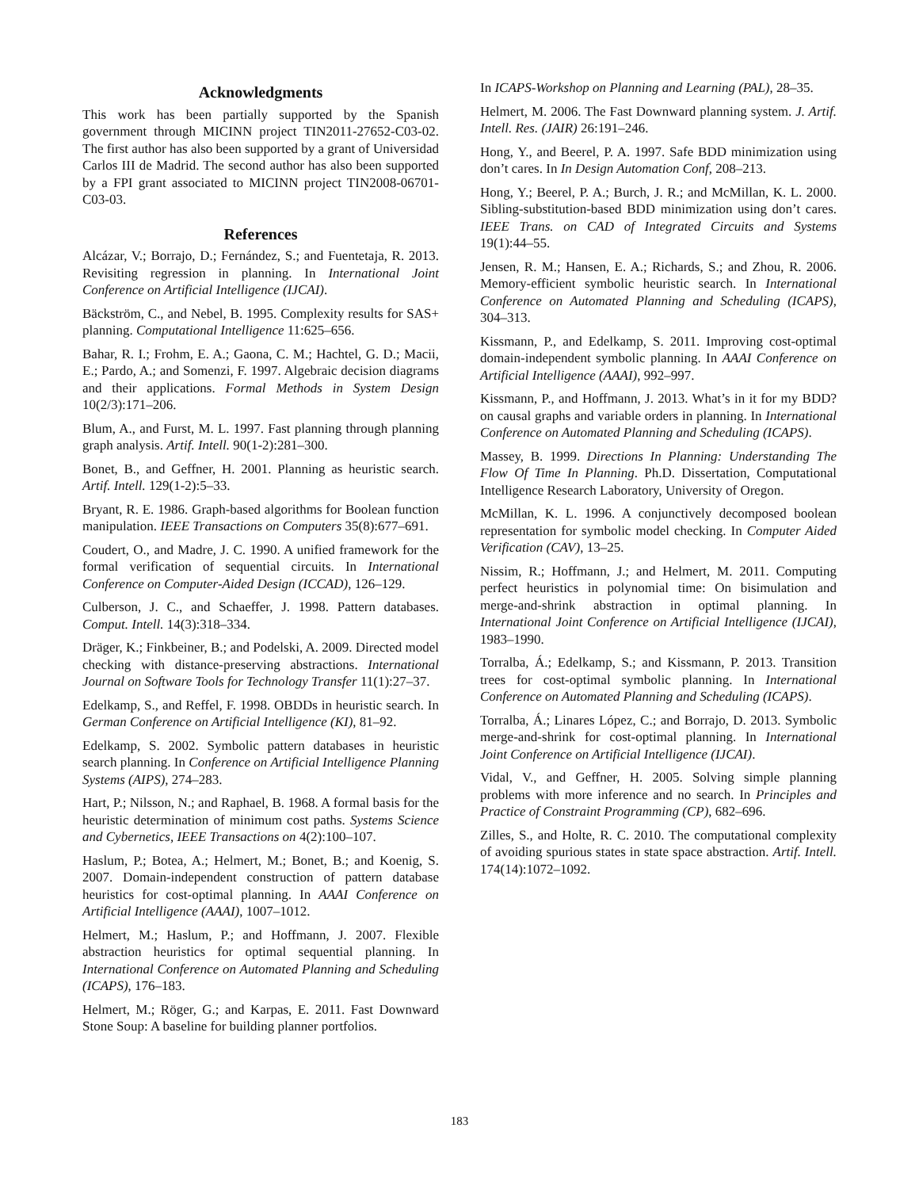Acknowledgments
This work has been partially supported by the Spanish government through MICINN project TIN2011-27652-C03-02. The first author has also been supported by a grant of Universidad Carlos III de Madrid. The second author has also been supported by a FPI grant associated to MICINN project TIN2008-06701-C03-03.
References
Alcázar, V.; Borrajo, D.; Fernández, S.; and Fuentetaja, R. 2013. Revisiting regression in planning. In International Joint Conference on Artificial Intelligence (IJCAI).
Bäckström, C., and Nebel, B. 1995. Complexity results for SAS+ planning. Computational Intelligence 11:625–656.
Bahar, R. I.; Frohm, E. A.; Gaona, C. M.; Hachtel, G. D.; Macii, E.; Pardo, A.; and Somenzi, F. 1997. Algebraic decision diagrams and their applications. Formal Methods in System Design 10(2/3):171–206.
Blum, A., and Furst, M. L. 1997. Fast planning through planning graph analysis. Artif. Intell. 90(1-2):281–300.
Bonet, B., and Geffner, H. 2001. Planning as heuristic search. Artif. Intell. 129(1-2):5–33.
Bryant, R. E. 1986. Graph-based algorithms for Boolean function manipulation. IEEE Transactions on Computers 35(8):677–691.
Coudert, O., and Madre, J. C. 1990. A unified framework for the formal verification of sequential circuits. In International Conference on Computer-Aided Design (ICCAD), 126–129.
Culberson, J. C., and Schaeffer, J. 1998. Pattern databases. Comput. Intell. 14(3):318–334.
Dräger, K.; Finkbeiner, B.; and Podelski, A. 2009. Directed model checking with distance-preserving abstractions. International Journal on Software Tools for Technology Transfer 11(1):27–37.
Edelkamp, S., and Reffel, F. 1998. OBDDs in heuristic search. In German Conference on Artificial Intelligence (KI), 81–92.
Edelkamp, S. 2002. Symbolic pattern databases in heuristic search planning. In Conference on Artificial Intelligence Planning Systems (AIPS), 274–283.
Hart, P.; Nilsson, N.; and Raphael, B. 1968. A formal basis for the heuristic determination of minimum cost paths. Systems Science and Cybernetics, IEEE Transactions on 4(2):100–107.
Haslum, P.; Botea, A.; Helmert, M.; Bonet, B.; and Koenig, S. 2007. Domain-independent construction of pattern database heuristics for cost-optimal planning. In AAAI Conference on Artificial Intelligence (AAAI), 1007–1012.
Helmert, M.; Haslum, P.; and Hoffmann, J. 2007. Flexible abstraction heuristics for optimal sequential planning. In International Conference on Automated Planning and Scheduling (ICAPS), 176–183.
Helmert, M.; Röger, G.; and Karpas, E. 2011. Fast Downward Stone Soup: A baseline for building planner portfolios.
In ICAPS-Workshop on Planning and Learning (PAL), 28–35.
Helmert, M. 2006. The Fast Downward planning system. J. Artif. Intell. Res. (JAIR) 26:191–246.
Hong, Y., and Beerel, P. A. 1997. Safe BDD minimization using don’t cares. In In Design Automation Conf, 208–213.
Hong, Y.; Beerel, P. A.; Burch, J. R.; and McMillan, K. L. 2000. Sibling-substitution-based BDD minimization using don’t cares. IEEE Trans. on CAD of Integrated Circuits and Systems 19(1):44–55.
Jensen, R. M.; Hansen, E. A.; Richards, S.; and Zhou, R. 2006. Memory-efficient symbolic heuristic search. In International Conference on Automated Planning and Scheduling (ICAPS), 304–313.
Kissmann, P., and Edelkamp, S. 2011. Improving cost-optimal domain-independent symbolic planning. In AAAI Conference on Artificial Intelligence (AAAI), 992–997.
Kissmann, P., and Hoffmann, J. 2013. What’s in it for my BDD? on causal graphs and variable orders in planning. In International Conference on Automated Planning and Scheduling (ICAPS).
Massey, B. 1999. Directions In Planning: Understanding The Flow Of Time In Planning. Ph.D. Dissertation, Computational Intelligence Research Laboratory, University of Oregon.
McMillan, K. L. 1996. A conjunctively decomposed boolean representation for symbolic model checking. In Computer Aided Verification (CAV), 13–25.
Nissim, R.; Hoffmann, J.; and Helmert, M. 2011. Computing perfect heuristics in polynomial time: On bisimulation and merge-and-shrink abstraction in optimal planning. In International Joint Conference on Artificial Intelligence (IJCAI), 1983–1990.
Torralba, Á.; Edelkamp, S.; and Kissmann, P. 2013. Transition trees for cost-optimal symbolic planning. In International Conference on Automated Planning and Scheduling (ICAPS).
Torralba, Á.; Linares López, C.; and Borrajo, D. 2013. Symbolic merge-and-shrink for cost-optimal planning. In International Joint Conference on Artificial Intelligence (IJCAI).
Vidal, V., and Geffner, H. 2005. Solving simple planning problems with more inference and no search. In Principles and Practice of Constraint Programming (CP), 682–696.
Zilles, S., and Holte, R. C. 2010. The computational complexity of avoiding spurious states in state space abstraction. Artif. Intell. 174(14):1072–1092.
183